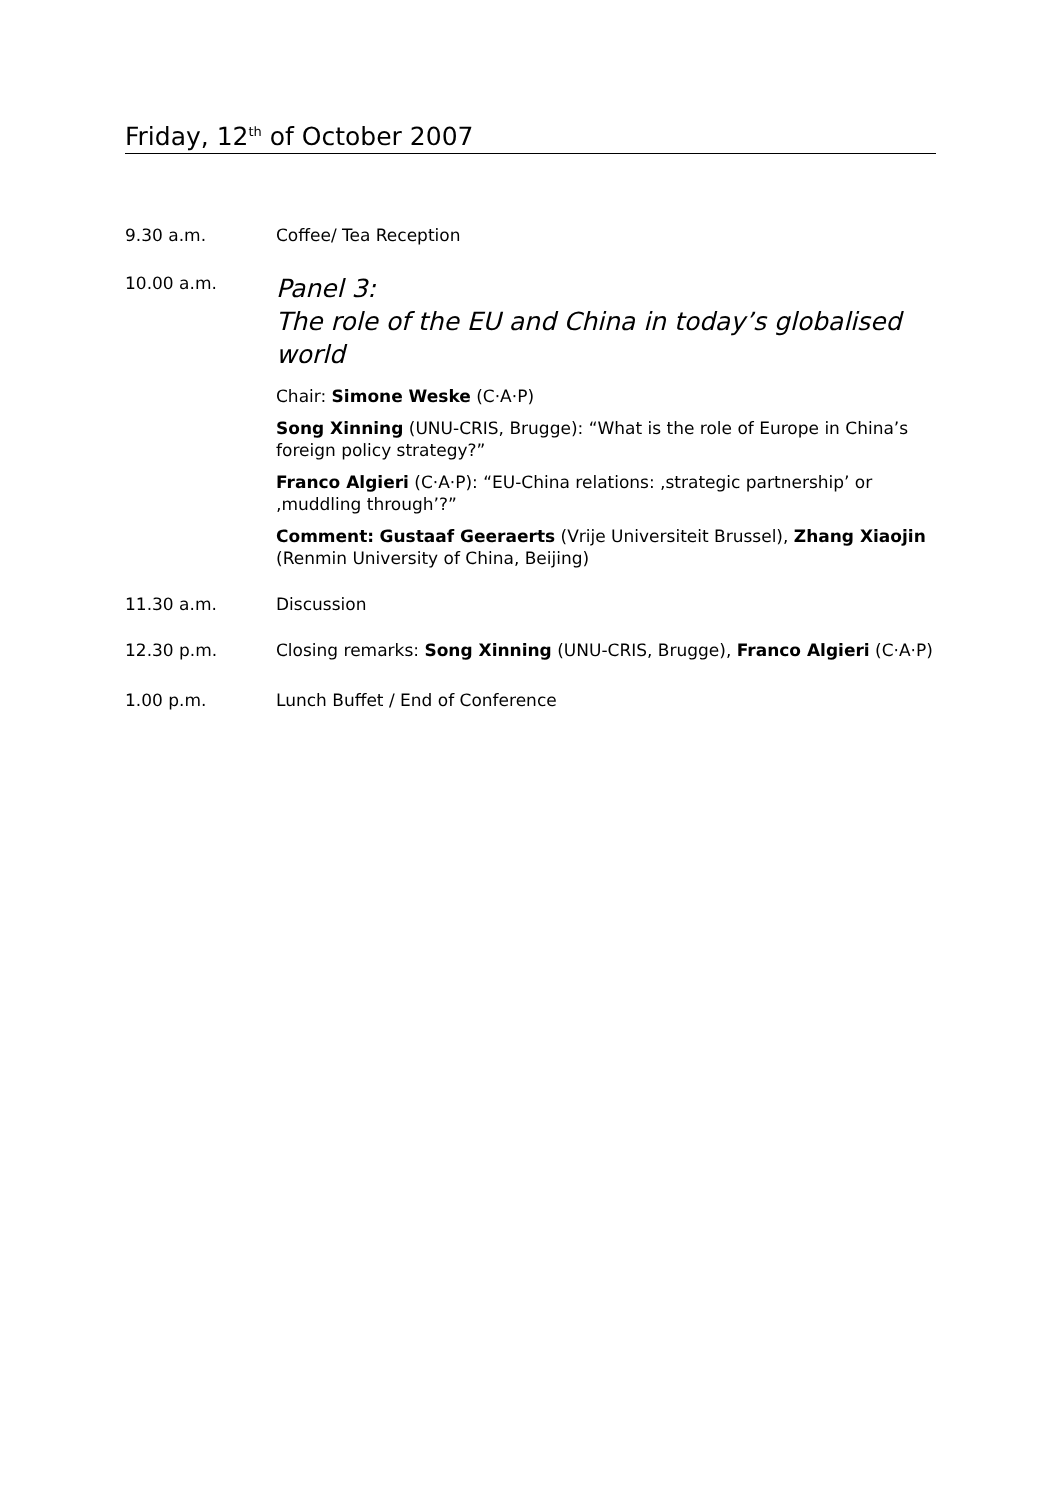Friday, 12<sup>th</sup> of October 2007
9.30 a.m. Coffee/ Tea Reception
10.00 a.m.
Panel 3:
The role of the EU and China in today’s globalised world
Chair: Simone Weske (C·A·P)
Song Xinning (UNU-CRIS, Brugge): “What is the role of Europe in China’s foreign policy strategy?”
Franco Algieri (C·A·P): “EU-China relations: ‚strategic partnership’ or ‚muddling through’?”
Comment: Gustaaf Geeraerts (Vrije Universiteit Brussel), Zhang Xiaojin (Renmin University of China, Beijing)
11.30 a.m. Discussion
12.30 p.m. Closing remarks: Song Xinning (UNU-CRIS, Brugge), Franco Algieri (C·A·P)
1.00 p.m. Lunch Buffet / End of Conference